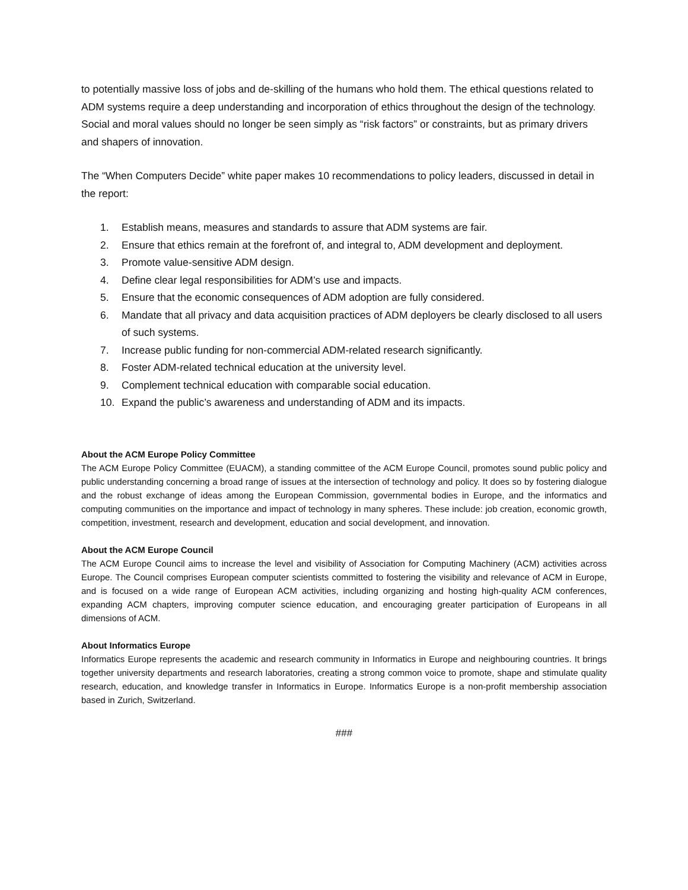to potentially massive loss of jobs and de-skilling of the humans who hold them. The ethical questions related to ADM systems require a deep understanding and incorporation of ethics throughout the design of the technology. Social and moral values should no longer be seen simply as “risk factors” or constraints, but as primary drivers and shapers of innovation.
The “When Computers Decide” white paper makes 10 recommendations to policy leaders, discussed in detail in the report:
1. Establish means, measures and standards to assure that ADM systems are fair.
2. Ensure that ethics remain at the forefront of, and integral to, ADM development and deployment.
3. Promote value-sensitive ADM design.
4. Define clear legal responsibilities for ADM’s use and impacts.
5. Ensure that the economic consequences of ADM adoption are fully considered.
6. Mandate that all privacy and data acquisition practices of ADM deployers be clearly disclosed to all users of such systems.
7. Increase public funding for non-commercial ADM-related research significantly.
8. Foster ADM-related technical education at the university level.
9. Complement technical education with comparable social education.
10. Expand the public’s awareness and understanding of ADM and its impacts.
About the ACM Europe Policy Committee
The ACM Europe Policy Committee (EUACM), a standing committee of the ACM Europe Council, promotes sound public policy and public understanding concerning a broad range of issues at the intersection of technology and policy. It does so by fostering dialogue and the robust exchange of ideas among the European Commission, governmental bodies in Europe, and the informatics and computing communities on the importance and impact of technology in many spheres. These include: job creation, economic growth, competition, investment, research and development, education and social development, and innovation.
About the ACM Europe Council
The ACM Europe Council aims to increase the level and visibility of Association for Computing Machinery (ACM) activities across Europe. The Council comprises European computer scientists committed to fostering the visibility and relevance of ACM in Europe, and is focused on a wide range of European ACM activities, including organizing and hosting high-quality ACM conferences, expanding ACM chapters, improving computer science education, and encouraging greater participation of Europeans in all dimensions of ACM.
About Informatics Europe
Informatics Europe represents the academic and research community in Informatics in Europe and neighbouring countries. It brings together university departments and research laboratories, creating a strong common voice to promote, shape and stimulate quality research, education, and knowledge transfer in Informatics in Europe. Informatics Europe is a non-profit membership association based in Zurich, Switzerland.
###